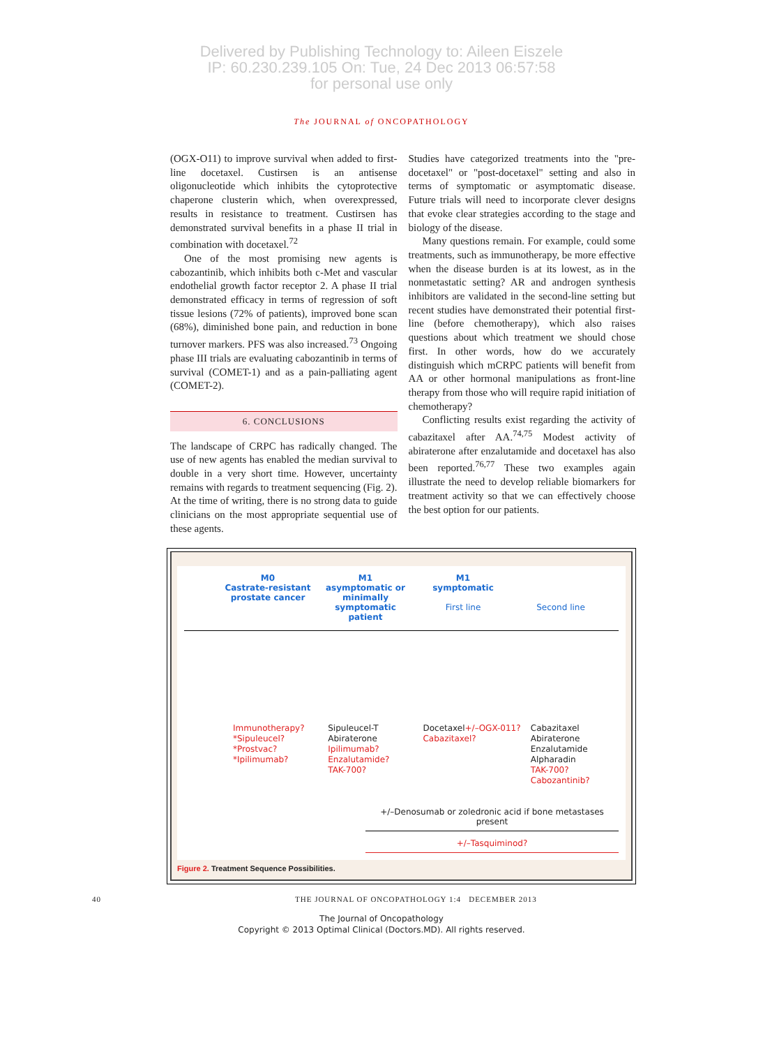Delivered by Publishing Technology to: Aileen Eiszele
IP: 60.230.239.105 On: Tue, 24 Dec 2013 06:57:58
for personal use only
The JOURNAL of ONCOPATHOLOGY
(OGX-O11) to improve survival when added to first-line docetaxel. Custirsen is an antisense oligonucleotide which inhibits the cytoprotective chaperone clusterin which, when overexpressed, results in resistance to treatment. Custirsen has demonstrated survival benefits in a phase II trial in combination with docetaxel.<sup>72</sup>
One of the most promising new agents is cabozantinib, which inhibits both c-Met and vascular endothelial growth factor receptor 2. A phase II trial demonstrated efficacy in terms of regression of soft tissue lesions (72% of patients), improved bone scan (68%), diminished bone pain, and reduction in bone turnover markers. PFS was also increased.<sup>73</sup> Ongoing phase III trials are evaluating cabozantinib in terms of survival (COMET-1) and as a pain-palliating agent (COMET-2).
6. CONCLUSIONS
The landscape of CRPC has radically changed. The use of new agents has enabled the median survival to double in a very short time. However, uncertainty remains with regards to treatment sequencing (Fig. 2). At the time of writing, there is no strong data to guide clinicians on the most appropriate sequential use of these agents.
Studies have categorized treatments into the "pre-docetaxel" or "post-docetaxel" setting and also in terms of symptomatic or asymptomatic disease. Future trials will need to incorporate clever designs that evoke clear strategies according to the stage and biology of the disease.
Many questions remain. For example, could some treatments, such as immunotherapy, be more effective when the disease burden is at its lowest, as in the nonmetastatic setting? AR and androgen synthesis inhibitors are validated in the second-line setting but recent studies have demonstrated their potential first-line (before chemotherapy), which also raises questions about which treatment we should chose first. In other words, how do we accurately distinguish which mCRPC patients will benefit from AA or other hormonal manipulations as front-line therapy from those who will require rapid initiation of chemotherapy?
Conflicting results exist regarding the activity of cabazitaxel after AA.<sup>74,75</sup> Modest activity of abiraterone after enzalutamide and docetaxel has also been reported.<sup>76,77</sup> These two examples again illustrate the need to develop reliable biomarkers for treatment activity so that we can effectively choose the best option for our patients.
M0
Castrate-resistant prostate cancer
M1
asymptomatic or minimally symptomatic patient
M1
symptomatic
First line
Second line
Immunotherapy?
*Sipuleucel?
*Prostvac?
*Ipilimumab?
Sipuleucel-T
Abiraterone
Ipilimumab?
Enzalutamide?
TAK-700?
Docetaxel+/–OGX-011?
Cabazitaxel?
Cabazitaxel
Abiraterone
Enzalutamide
Alpharadin
TAK-700?
Cabozantinib?
+/–Denosumab or zoledronic acid if bone metastases present
+/–Tasquiminod?
Figure 2. Treatment Sequence Possibilities.
40 THE JOURNAL OF ONCOPATHOLOGY 1:4 DECEMBER 2013
The Journal of Oncopathology
Copyright © 2013 Optimal Clinical (Doctors.MD). All rights reserved.